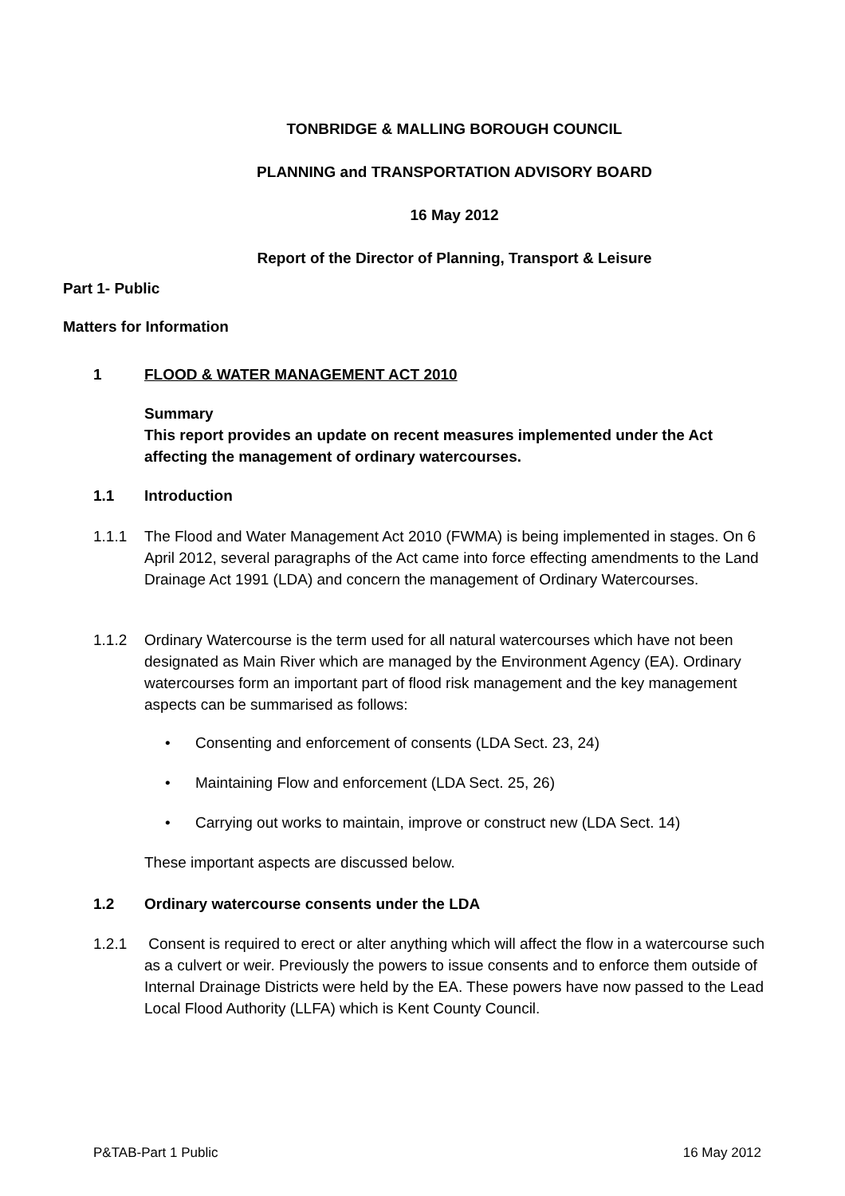TONBRIDGE & MALLING BOROUGH COUNCIL
PLANNING and TRANSPORTATION ADVISORY BOARD
16 May 2012
Report of the Director of Planning, Transport & Leisure
Part 1- Public
Matters for Information
1 FLOOD & WATER MANAGEMENT ACT 2010
Summary
This report provides an update on recent measures implemented under the Act affecting the management of ordinary watercourses.
1.1 Introduction
1.1.1 The Flood and Water Management Act 2010 (FWMA) is being implemented in stages. On 6 April 2012, several paragraphs of the Act came into force effecting amendments to the Land Drainage Act 1991 (LDA) and concern the management of Ordinary Watercourses.
1.1.2 Ordinary Watercourse is the term used for all natural watercourses which have not been designated as Main River which are managed by the Environment Agency (EA). Ordinary watercourses form an important part of flood risk management and the key management aspects can be summarised as follows:
• Consenting and enforcement of consents (LDA Sect. 23, 24)
• Maintaining Flow and enforcement (LDA Sect. 25, 26)
• Carrying out works to maintain, improve or construct new (LDA Sect. 14)
These important aspects are discussed below.
1.2 Ordinary watercourse consents under the LDA
1.2.1 Consent is required to erect or alter anything which will affect the flow in a watercourse such as a culvert or weir. Previously the powers to issue consents and to enforce them outside of Internal Drainage Districts were held by the EA. These powers have now passed to the Lead Local Flood Authority (LLFA) which is Kent County Council.
P&TAB-Part 1 Public 16 May 2012